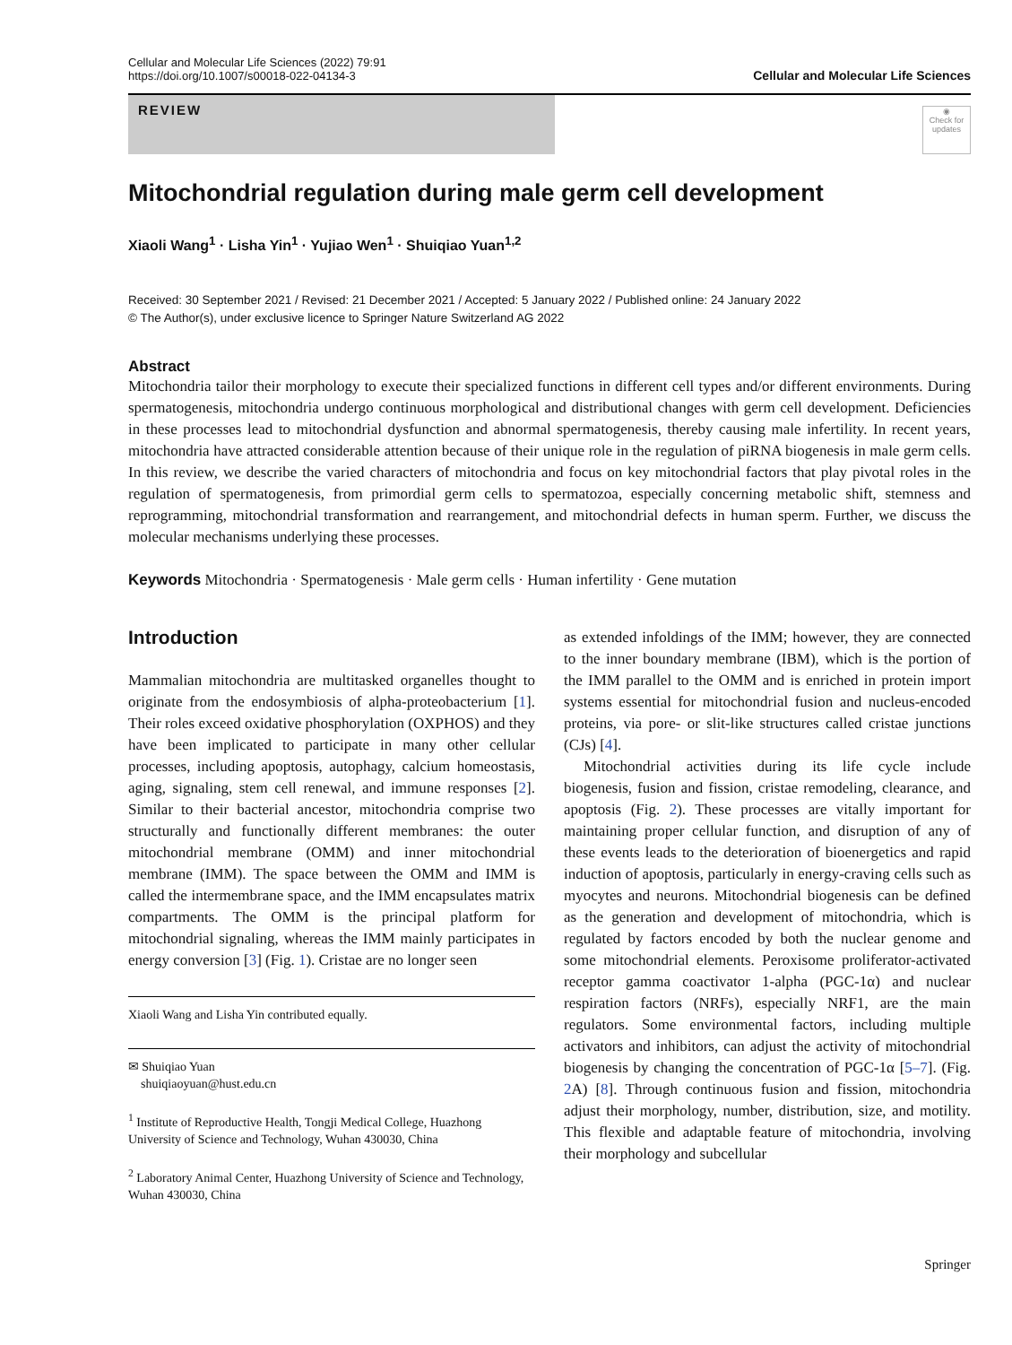Cellular and Molecular Life Sciences (2022) 79:91
https://doi.org/10.1007/s00018-022-04134-3
Cellular and Molecular Life Sciences
REVIEW
◉
Check for updates
Mitochondrial regulation during male germ cell development
Xiaoli Wang<sup>1</sup> · Lisha Yin<sup>1</sup> · Yujiao Wen<sup>1</sup> · Shuiqiao Yuan<sup>1,2</sup>
Received: 30 September 2021 / Revised: 21 December 2021 / Accepted: 5 January 2022 / Published online: 24 January 2022
© The Author(s), under exclusive licence to Springer Nature Switzerland AG 2022
Abstract
Mitochondria tailor their morphology to execute their specialized functions in different cell types and/or different environments. During spermatogenesis, mitochondria undergo continuous morphological and distributional changes with germ cell development. Deficiencies in these processes lead to mitochondrial dysfunction and abnormal spermatogenesis, thereby causing male infertility. In recent years, mitochondria have attracted considerable attention because of their unique role in the regulation of piRNA biogenesis in male germ cells. In this review, we describe the varied characters of mitochondria and focus on key mitochondrial factors that play pivotal roles in the regulation of spermatogenesis, from primordial germ cells to spermatozoa, especially concerning metabolic shift, stemness and reprogramming, mitochondrial transformation and rearrangement, and mitochondrial defects in human sperm. Further, we discuss the molecular mechanisms underlying these processes.
Keywords Mitochondria · Spermatogenesis · Male germ cells · Human infertility · Gene mutation
Introduction
Mammalian mitochondria are multitasked organelles thought to originate from the endosymbiosis of alpha-proteobacterium [1]. Their roles exceed oxidative phosphorylation (OXPHOS) and they have been implicated to participate in many other cellular processes, including apoptosis, autophagy, calcium homeostasis, aging, signaling, stem cell renewal, and immune responses [2]. Similar to their bacterial ancestor, mitochondria comprise two structurally and functionally different membranes: the outer mitochondrial membrane (OMM) and inner mitochondrial membrane (IMM). The space between the OMM and IMM is called the intermembrane space, and the IMM encapsulates matrix compartments. The OMM is the principal platform for mitochondrial signaling, whereas the IMM mainly participates in energy conversion [3] (Fig. 1). Cristae are no longer seen
Xiaoli Wang and Lisha Yin contributed equally.
✉ Shuiqiao Yuan
shuiqiaoyuan@hust.edu.cn
<sup>1</sup> Institute of Reproductive Health, Tongji Medical College, Huazhong University of Science and Technology, Wuhan 430030, China
<sup>2</sup> Laboratory Animal Center, Huazhong University of Science and Technology, Wuhan 430030, China
as extended infoldings of the IMM; however, they are connected to the inner boundary membrane (IBM), which is the portion of the IMM parallel to the OMM and is enriched in protein import systems essential for mitochondrial fusion and nucleus-encoded proteins, via pore- or slit-like structures called cristae junctions (CJs) [4].
Mitochondrial activities during its life cycle include biogenesis, fusion and fission, cristae remodeling, clearance, and apoptosis (Fig. 2). These processes are vitally important for maintaining proper cellular function, and disruption of any of these events leads to the deterioration of bioenergetics and rapid induction of apoptosis, particularly in energy-craving cells such as myocytes and neurons. Mitochondrial biogenesis can be defined as the generation and development of mitochondria, which is regulated by factors encoded by both the nuclear genome and some mitochondrial elements. Peroxisome proliferator-activated receptor gamma coactivator 1-alpha (PGC-1α) and nuclear respiration factors (NRFs), especially NRF1, are the main regulators. Some environmental factors, including multiple activators and inhibitors, can adjust the activity of mitochondrial biogenesis by changing the concentration of PGC-1α [5–7]. (Fig. 2 A) [8]. Through continuous fusion and fission, mitochondria adjust their morphology, number, distribution, size, and motility. This flexible and adaptable feature of mitochondria, involving their morphology and subcellular
Springer